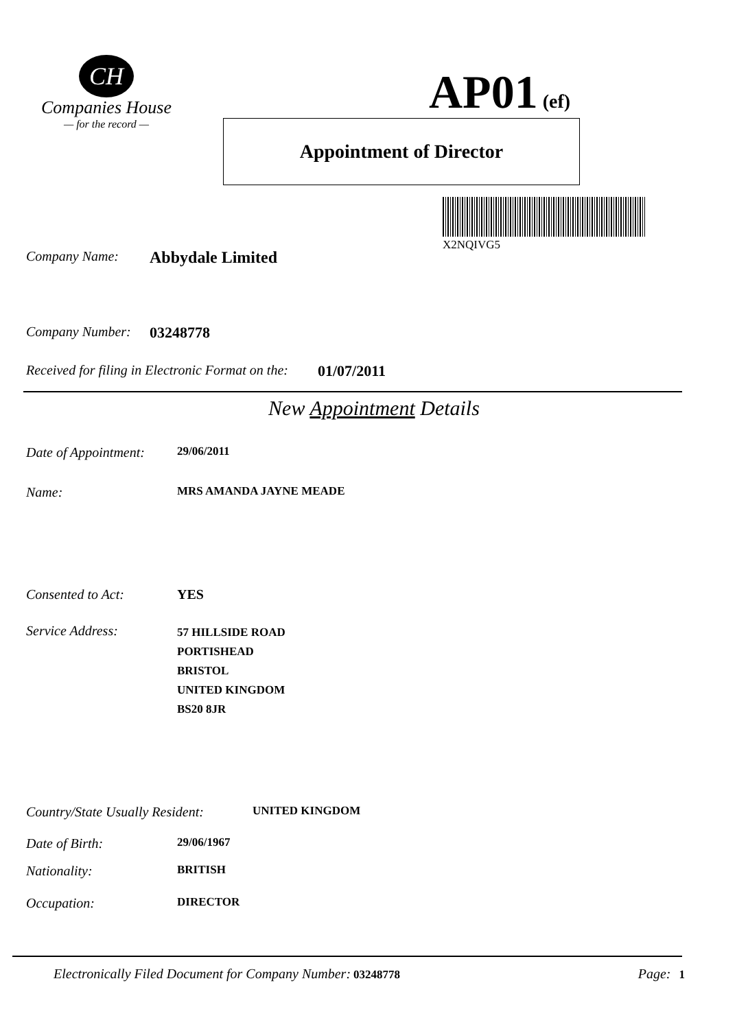CH
Companies House
— for the record —
AP01 (ef)
Appointment of Director
X2NQIVG5
Company Name: Abbydale Limited
Company Number: 03248778
Received for filing in Electronic Format on the: 01/07/2011
New Appointment Details
Date of Appointment: 29/06/2011
Name: MRS AMANDA JAYNE MEADE
Consented to Act: YES
Service Address: 57 HILLSIDE ROAD
PORTISHEAD
BRISTOL
UNITED KINGDOM
BS20 8JR
Country/State Usually Resident: UNITED KINGDOM
Date of Birth: 29/06/1967
Nationality: BRITISH
Occupation: DIRECTOR
Electronically Filed Document for Company Number: 03248778 Page: 1